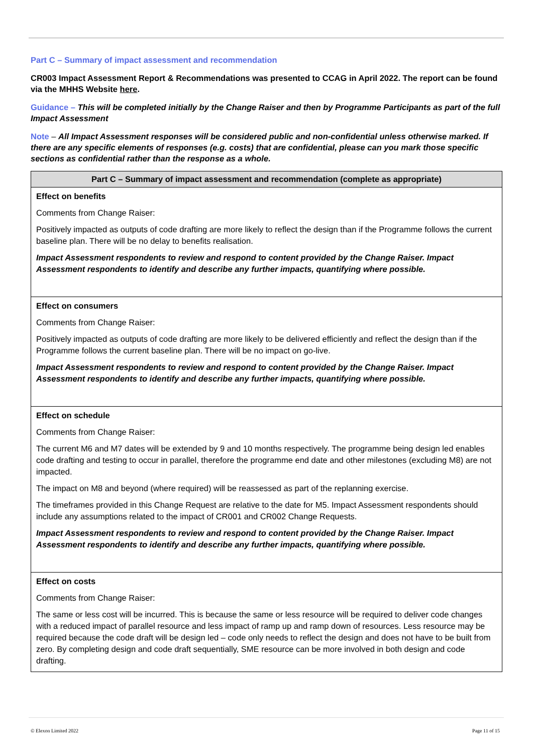Part C – Summary of impact assessment and recommendation
CR003 Impact Assessment Report & Recommendations was presented to CCAG in April 2022. The report can be found via the MHHS Website here.
Guidance – This will be completed initially by the Change Raiser and then by Programme Participants as part of the full Impact Assessment
Note – All Impact Assessment responses will be considered public and non-confidential unless otherwise marked. If there are any specific elements of responses (e.g. costs) that are confidential, please can you mark those specific sections as confidential rather than the response as a whole.
| Part C – Summary of impact assessment and recommendation (complete as appropriate) |
| --- |
| Effect on benefits Comments from Change Raiser: Positively impacted as outputs of code drafting are more likely to reflect the design than if the Programme follows the current baseline plan. There will be no delay to benefits realisation. Impact Assessment respondents to review and respond to content provided by the Change Raiser. Impact Assessment respondents to identify and describe any further impacts, quantifying where possible. |
| Effect on consumers Comments from Change Raiser: Positively impacted as outputs of code drafting are more likely to be delivered efficiently and reflect the design than if the Programme follows the current baseline plan. There will be no impact on go-live. Impact Assessment respondents to review and respond to content provided by the Change Raiser. Impact Assessment respondents to identify and describe any further impacts, quantifying where possible. |
| Effect on schedule Comments from Change Raiser: The current M6 and M7 dates will be extended by 9 and 10 months respectively. The programme being design led enables code drafting and testing to occur in parallel, therefore the programme end date and other milestones (excluding M8) are not impacted. The impact on M8 and beyond (where required) will be reassessed as part of the replanning exercise. The timeframes provided in this Change Request are relative to the date for M5. Impact Assessment respondents should include any assumptions related to the impact of CR001 and CR002 Change Requests. Impact Assessment respondents to review and respond to content provided by the Change Raiser. Impact Assessment respondents to identify and describe any further impacts, quantifying where possible. |
| Effect on costs Comments from Change Raiser: The same or less cost will be incurred. This is because the same or less resource will be required to deliver code changes with a reduced impact of parallel resource and less impact of ramp up and ramp down of resources. Less resource may be required because the code draft will be design led – code only needs to reflect the design and does not have to be built from zero. By completing design and code draft sequentially, SME resource can be more involved in both design and code drafting. |
© Elexon Limited 2022 Page 11 of 15